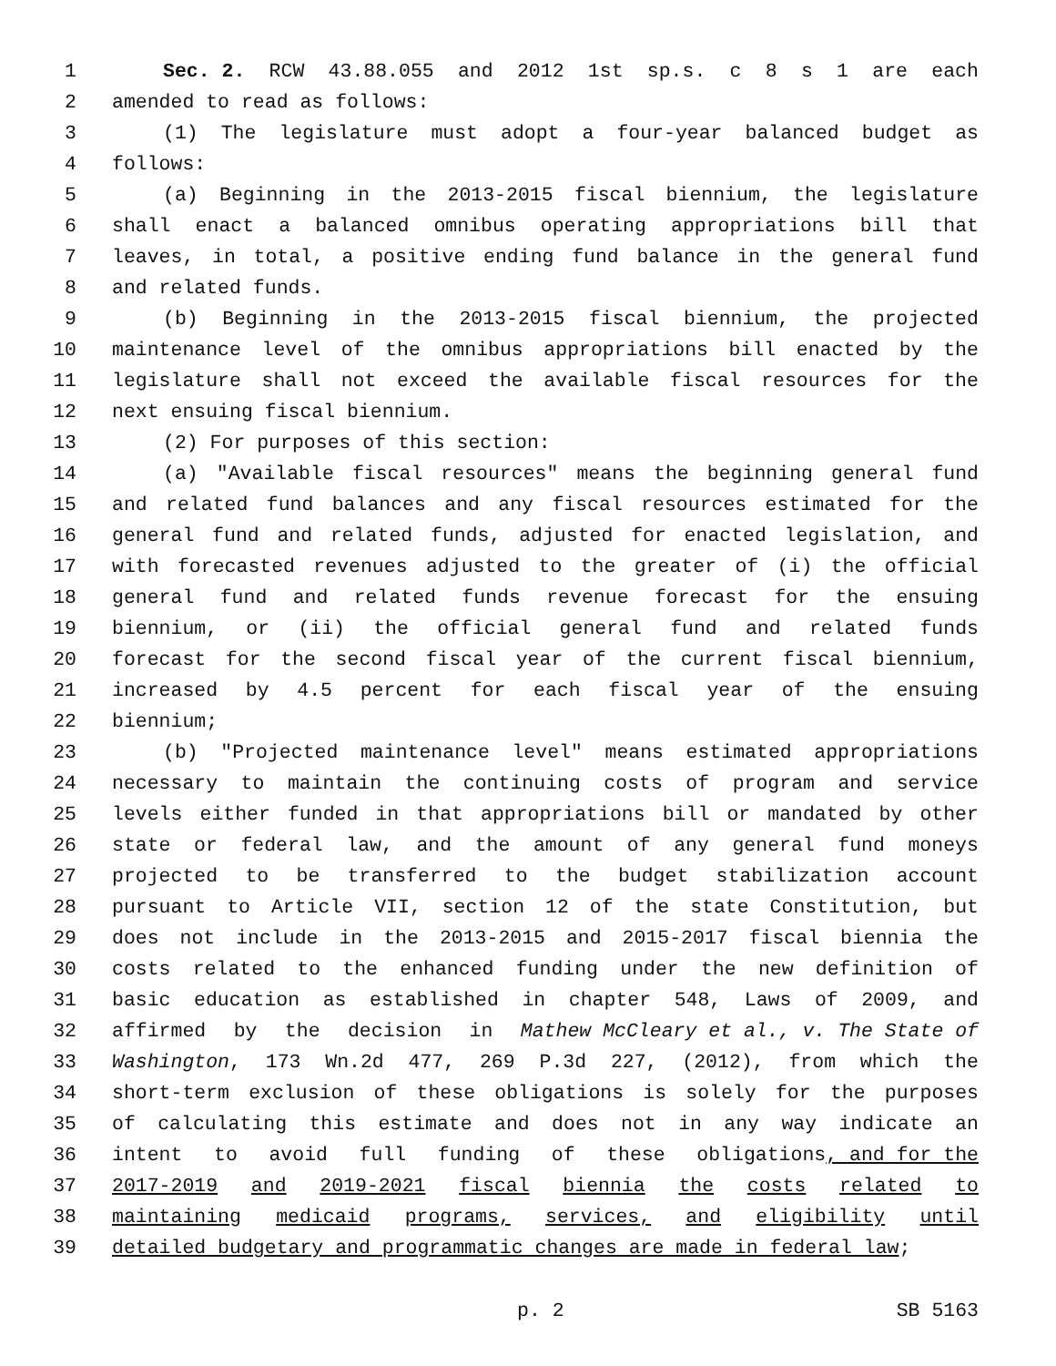1 Sec. 2. RCW 43.88.055 and 2012 1st sp.s. c 8 s 1 are each
2 amended to read as follows:
3 (1) The legislature must adopt a four-year balanced budget as
4 follows:
5 (a) Beginning in the 2013-2015 fiscal biennium, the legislature
6 shall enact a balanced omnibus operating appropriations bill that
7 leaves, in total, a positive ending fund balance in the general fund
8 and related funds.
9 (b) Beginning in the 2013-2015 fiscal biennium, the projected
10 maintenance level of the omnibus appropriations bill enacted by the
11 legislature shall not exceed the available fiscal resources for the
12 next ensuing fiscal biennium.
13 (2) For purposes of this section:
14 (a) "Available fiscal resources" means the beginning general fund
15 and related fund balances and any fiscal resources estimated for the
16 general fund and related funds, adjusted for enacted legislation, and
17 with forecasted revenues adjusted to the greater of (i) the official
18 general fund and related funds revenue forecast for the ensuing
19 biennium, or (ii) the official general fund and related funds
20 forecast for the second fiscal year of the current fiscal biennium,
21 increased by 4.5 percent for each fiscal year of the ensuing
22 biennium;
23 (b) "Projected maintenance level" means estimated appropriations
24 necessary to maintain the continuing costs of program and service
25 levels either funded in that appropriations bill or mandated by other
26 state or federal law, and the amount of any general fund moneys
27 projected to be transferred to the budget stabilization account
28 pursuant to Article VII, section 12 of the state Constitution, but
29 does not include in the 2013-2015 and 2015-2017 fiscal biennia the
30 costs related to the enhanced funding under the new definition of
31 basic education as established in chapter 548, Laws of 2009, and
32 affirmed by the decision in Mathew McCleary et al., v. The State of
33 Washington, 173 Wn.2d 477, 269 P.3d 227, (2012), from which the
34 short-term exclusion of these obligations is solely for the purposes
35 of calculating this estimate and does not in any way indicate an
36 intent to avoid full funding of these obligations, and for the
37 2017-2019 and 2019-2021 fiscal biennia the costs related to
38 maintaining medicaid programs, services, and eligibility until
39 detailed budgetary and programmatic changes are made in federal law;
p. 2 SB 5163